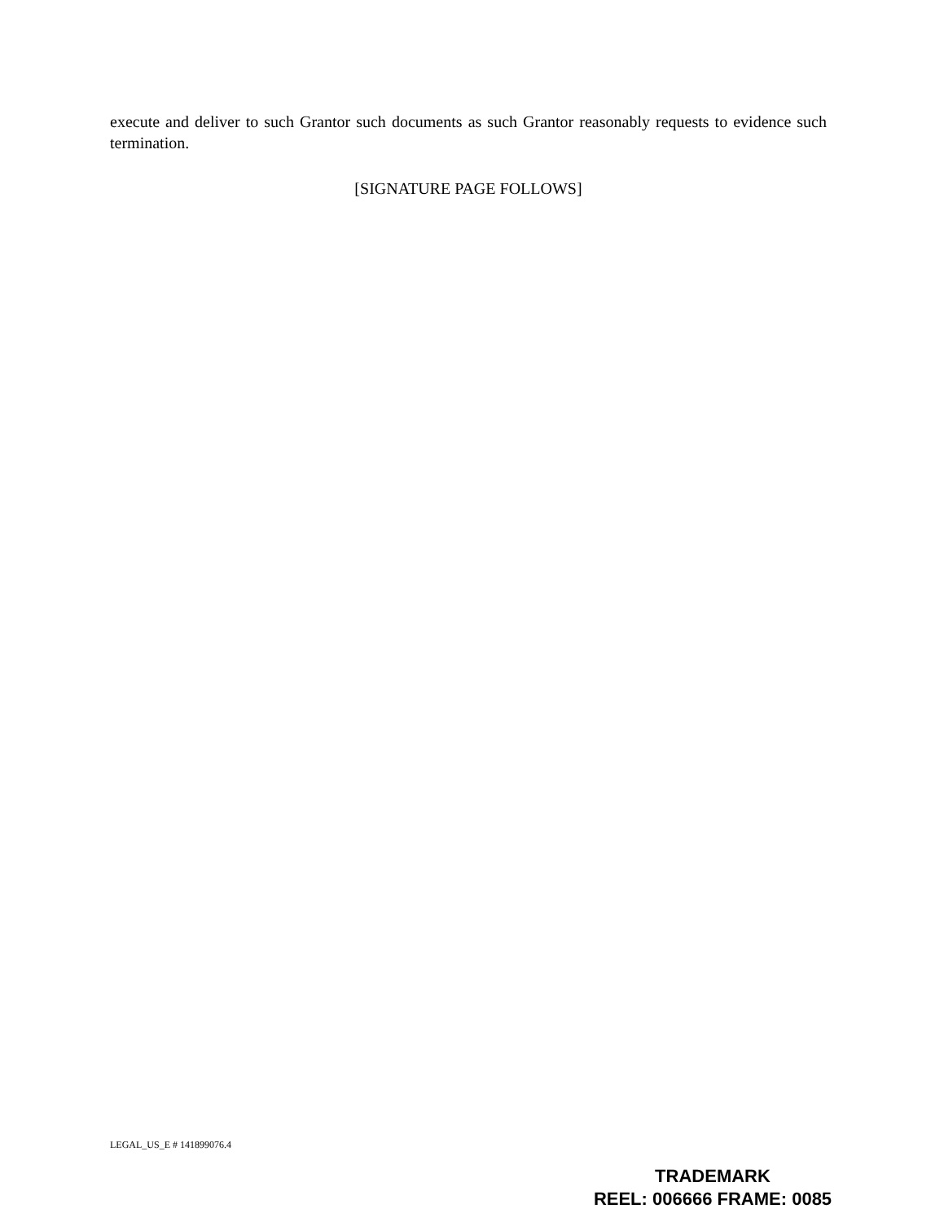execute and deliver to such Grantor such documents as such Grantor reasonably requests to evidence such termination.
[SIGNATURE PAGE FOLLOWS]
LEGAL_US_E # 141899076.4
TRADEMARK
REEL: 006666 FRAME: 0085